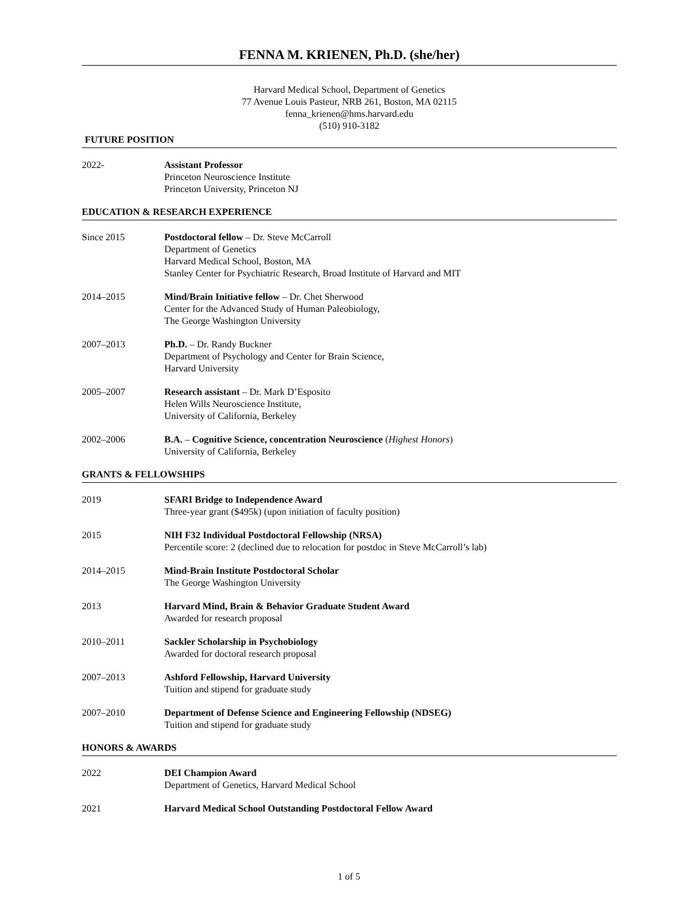FENNA M. KRIENEN, Ph.D. (she/her)
Harvard Medical School, Department of Genetics
77 Avenue Louis Pasteur, NRB 261, Boston, MA 02115
fenna_krienen@hms.harvard.edu
(510) 910-3182
FUTURE POSITION
2022- Assistant Professor
Princeton Neuroscience Institute
Princeton University, Princeton NJ
EDUCATION & RESEARCH EXPERIENCE
Since 2015 Postdoctoral fellow – Dr. Steve McCarroll
Department of Genetics
Harvard Medical School, Boston, MA
Stanley Center for Psychiatric Research, Broad Institute of Harvard and MIT
2014–2015 Mind/Brain Initiative fellow – Dr. Chet Sherwood
Center for the Advanced Study of Human Paleobiology,
The George Washington University
2007–2013 Ph.D. – Dr. Randy Buckner
Department of Psychology and Center for Brain Science,
Harvard University
2005–2007 Research assistant – Dr. Mark D’Esposito
Helen Wills Neuroscience Institute,
University of California, Berkeley
2002–2006 B.A. – Cognitive Science, concentration Neuroscience (Highest Honors)
University of California, Berkeley
GRANTS & FELLOWSHIPS
2019 SFARI Bridge to Independence Award
Three-year grant ($495k) (upon initiation of faculty position)
2015 NIH F32 Individual Postdoctoral Fellowship (NRSA)
Percentile score: 2 (declined due to relocation for postdoc in Steve McCarroll’s lab)
2014–2015 Mind-Brain Institute Postdoctoral Scholar
The George Washington University
2013 Harvard Mind, Brain & Behavior Graduate Student Award
Awarded for research proposal
2010–2011 Sackler Scholarship in Psychobiology
Awarded for doctoral research proposal
2007–2013 Ashford Fellowship, Harvard University
Tuition and stipend for graduate study
2007–2010 Department of Defense Science and Engineering Fellowship (NDSEG)
Tuition and stipend for graduate study
HONORS & AWARDS
2022 DEI Champion Award
Department of Genetics, Harvard Medical School
2021 Harvard Medical School Outstanding Postdoctoral Fellow Award
1 of 5